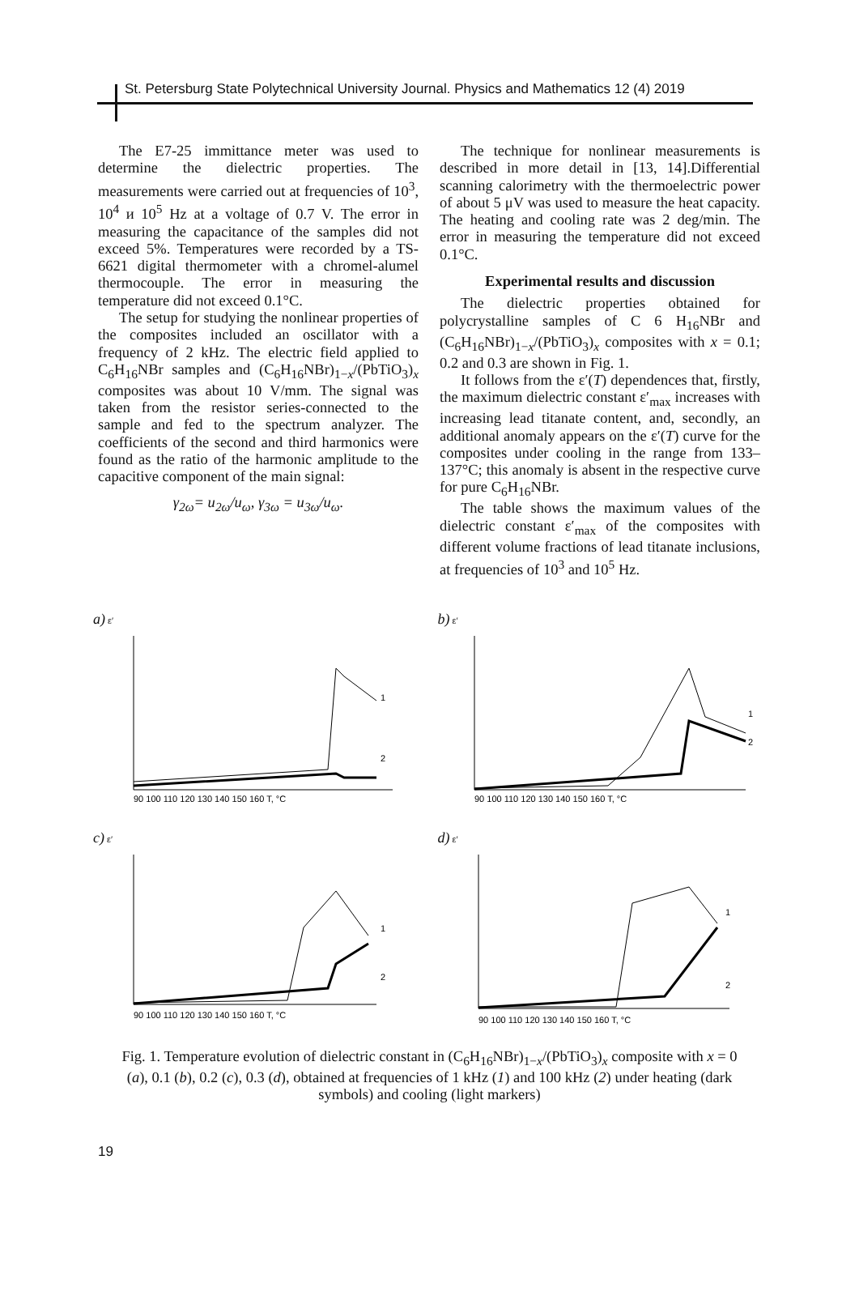St. Petersburg State Polytechnical University Journal. Physics and Mathematics 12 (4) 2019
The E7-25 immittance meter was used to determine the dielectric properties. The measurements were carried out at frequencies of 10<sup>3</sup>, 10<sup>4</sup> и 10<sup>5</sup> Hz at a voltage of 0.7 V. The error in measuring the capacitance of the samples did not exceed 5%. Temperatures were recorded by a TS-6621 digital thermometer with a chromel-alumel thermocouple. The error in measuring the temperature did not exceed 0.1°C.
The setup for studying the nonlinear properties of the composites included an oscillator with a frequency of 2 kHz. The electric field applied to C<sub>6</sub>H<sub>16</sub>NBr samples and (C<sub>6</sub>H<sub>16</sub>NBr)<sub>1−x</sub>/(PbTiO<sub>3</sub>)<sub>x</sub> composites was about 10 V/mm. The signal was taken from the resistor series-connected to the sample and fed to the spectrum analyzer. The coefficients of the second and third harmonics were found as the ratio of the harmonic amplitude to the capacitive component of the main signal:
γ<sub>2ω</sub>= u<sub>2ω</sub>/u<sub>ω</sub>, γ<sub>3ω</sub> = u<sub>3ω</sub>/u<sub>ω</sub>.
The technique for nonlinear measurements is described in more detail in [13, 14].Differential scanning calorimetry with the thermoelectric power of about 5 μV was used to measure the heat capacity. The heating and cooling rate was 2 deg/min. The error in measuring the temperature did not exceed 0.1°C.
Experimental results and discussion
The dielectric properties obtained for polycrystalline samples of C 6 H<sub>16</sub>NBr and (C<sub>6</sub>H<sub>16</sub>NBr)<sub>1−x</sub>/(PbTiO<sub>3</sub>)<sub>x</sub> composites with x = 0.1; 0.2 and 0.3 are shown in Fig. 1.
It follows from the ε′(T) dependences that, firstly, the maximum dielectric constant ε′<sub>max</sub> increases with increasing lead titanate content, and, secondly, an additional anomaly appears on the ε′(T) curve for the composites under cooling in the range from 133–137°C; this anomaly is absent in the respective curve for pure C<sub>6</sub>H<sub>16</sub>NBr.
The table shows the maximum values of the dielectric constant ε′<sub>max</sub> of the composites with different volume fractions of lead titanate inclusions, at frequencies of 10<sup>3</sup> and 10<sup>5</sup> Hz.
a) ε′
1
2
90 100 110 120 130 140 150 160 T, °C
b) ε′
1
2
90 100 110 120 130 140 150 160 T, °C
c) ε′
1
2
90 100 110 120 130 140 150 160 T, °C
d) ε′
1
2
90 100 110 120 130 140 150 160 T, °C
Fig. 1. Temperature evolution of dielectric constant in (C<sub>6</sub>H<sub>16</sub>NBr)<sub>1−x</sub>/(PbTiO<sub>3</sub>)<sub>x</sub> composite with x = 0 (a), 0.1 (b), 0.2 (c), 0.3 (d), obtained at frequencies of 1 kHz (1) and 100 kHz (2) under heating (dark symbols) and cooling (light markers)
19